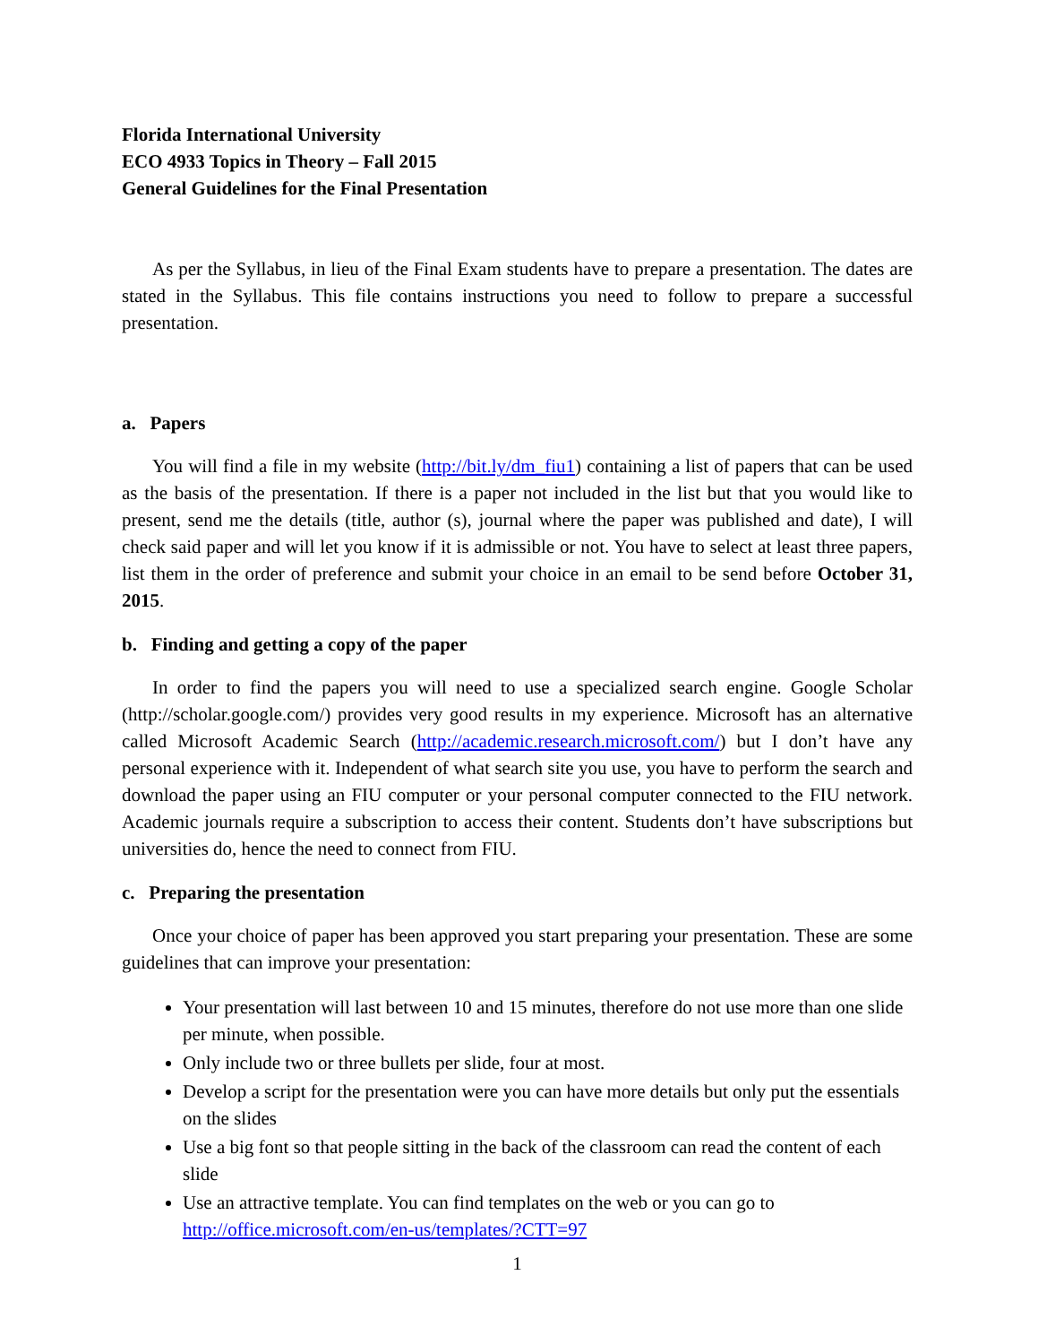Florida International University
ECO 4933 Topics in Theory – Fall 2015
General Guidelines for the Final Presentation
As per the Syllabus, in lieu of the Final Exam students have to prepare a presentation. The dates are stated in the Syllabus. This file contains instructions you need to follow to prepare a successful presentation.
a. Papers
You will find a file in my website (http://bit.ly/dm_fiu1) containing a list of papers that can be used as the basis of the presentation. If there is a paper not included in the list but that you would like to present, send me the details (title, author (s), journal where the paper was published and date), I will check said paper and will let you know if it is admissible or not. You have to select at least three papers, list them in the order of preference and submit your choice in an email to be send before October 31, 2015.
b. Finding and getting a copy of the paper
In order to find the papers you will need to use a specialized search engine. Google Scholar (http://scholar.google.com/) provides very good results in my experience. Microsoft has an alternative called Microsoft Academic Search (http://academic.research.microsoft.com/) but I don’t have any personal experience with it. Independent of what search site you use, you have to perform the search and download the paper using an FIU computer or your personal computer connected to the FIU network. Academic journals require a subscription to access their content. Students don’t have subscriptions but universities do, hence the need to connect from FIU.
c. Preparing the presentation
Once your choice of paper has been approved you start preparing your presentation. These are some guidelines that can improve your presentation:
Your presentation will last between 10 and 15 minutes, therefore do not use more than one slide per minute, when possible.
Only include two or three bullets per slide, four at most.
Develop a script for the presentation were you can have more details but only put the essentials on the slides
Use a big font so that people sitting in the back of the classroom can read the content of each slide
Use an attractive template. You can find templates on the web or you can go to http://office.microsoft.com/en-us/templates/?CTT=97
1